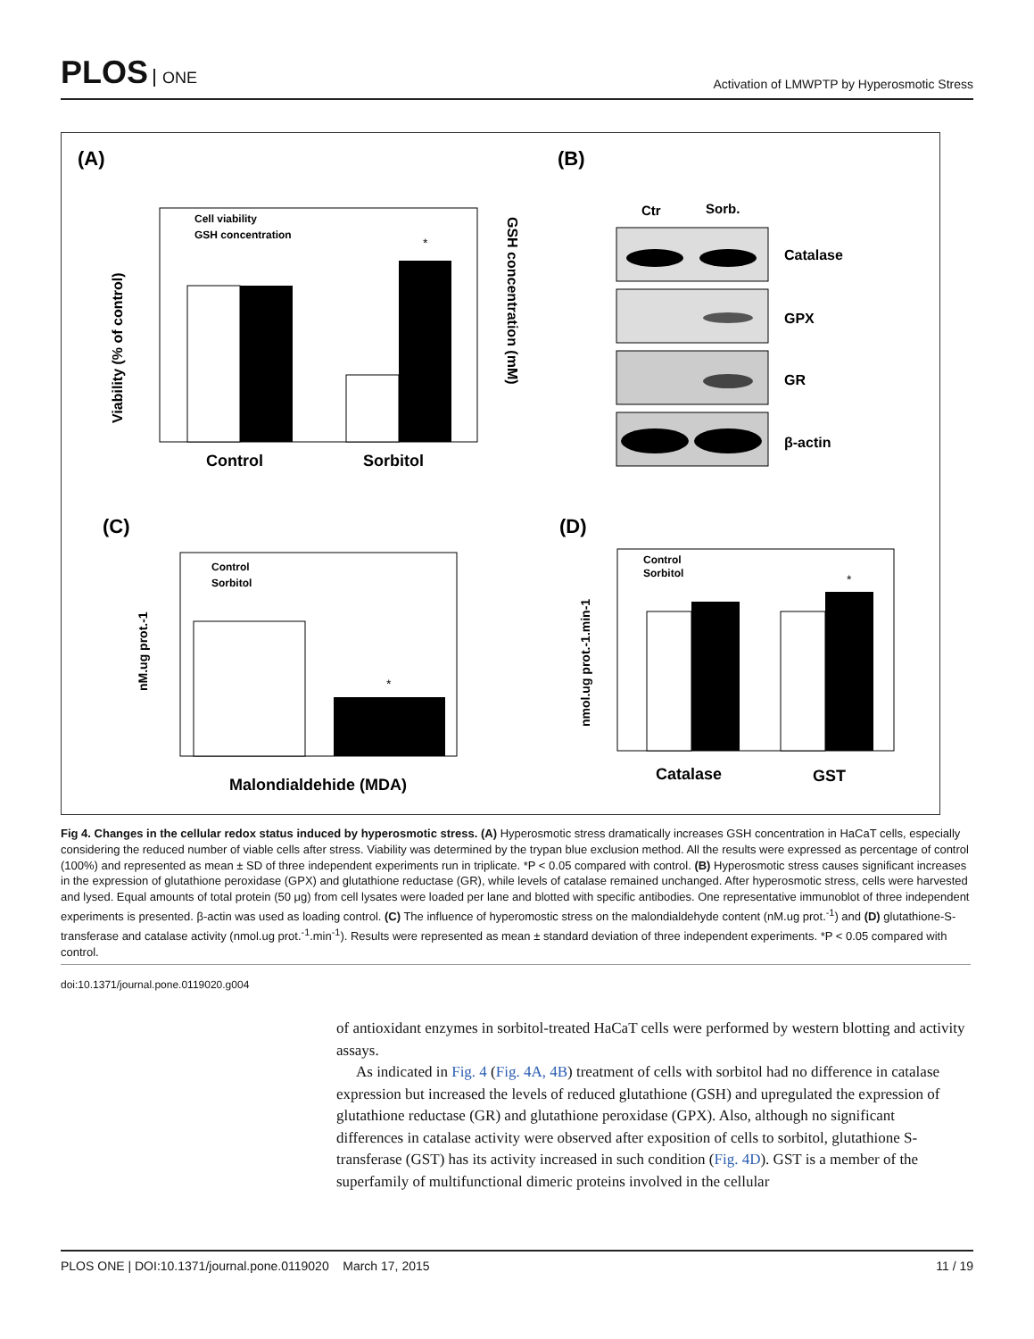PLOS ONE
Activation of LMWPTP by Hyperosmotic Stress
(A)
(B)
(C)
(D)
*
Cell viability
GSH concentration
Control
Sorbitol
Viability (% of control)
GSH concentration (mM)
Ctr
Sorb.
Catalase
GPX
GR
β-actin
*
Control
Sorbitol
Malondialdehide (MDA)
nM.ug prot.-1
*
Control
Sorbitol
Catalase
GST
nmol.ug prot.-1.min-1
Fig 4. Changes in the cellular redox status induced by hyperosmotic stress. (A) Hyperosmotic stress dramatically increases GSH concentration in HaCaT cells, especially considering the reduced number of viable cells after stress. Viability was determined by the trypan blue exclusion method. All the results were expressed as percentage of control (100%) and represented as mean ± SD of three independent experiments run in triplicate. *P < 0.05 compared with control. (B) Hyperosmotic stress causes significant increases in the expression of glutathione peroxidase (GPX) and glutathione reductase (GR), while levels of catalase remained unchanged. After hyperosmotic stress, cells were harvested and lysed. Equal amounts of total protein (50 μg) from cell lysates were loaded per lane and blotted with specific antibodies. One representative immunoblot of three independent experiments is presented. β-actin was used as loading control. (C) The influence of hyperomostic stress on the malondialdehyde content (nM.ug prot.<sup>-1</sup>) and (D) glutathione-S-transferase and catalase activity (nmol.ug prot.<sup>-1</sup>.min<sup>-1</sup>). Results were represented as mean ± standard deviation of three independent experiments. *P < 0.05 compared with control.
doi:10.1371/journal.pone.0119020.g004
of antioxidant enzymes in sorbitol-treated HaCaT cells were performed by western blotting and activity assays.
As indicated in Fig. 4 (Fig. 4A, 4B) treatment of cells with sorbitol had no difference in catalase expression but increased the levels of reduced glutathione (GSH) and upregulated the expression of glutathione reductase (GR) and glutathione peroxidase (GPX). Also, although no significant differences in catalase activity were observed after exposition of cells to sorbitol, glutathione S-transferase (GST) has its activity increased in such condition (Fig. 4D). GST is a member of the superfamily of multifunctional dimeric proteins involved in the cellular
PLOS ONE | DOI:10.1371/journal.pone.0119020 March 17, 2015 11 / 19